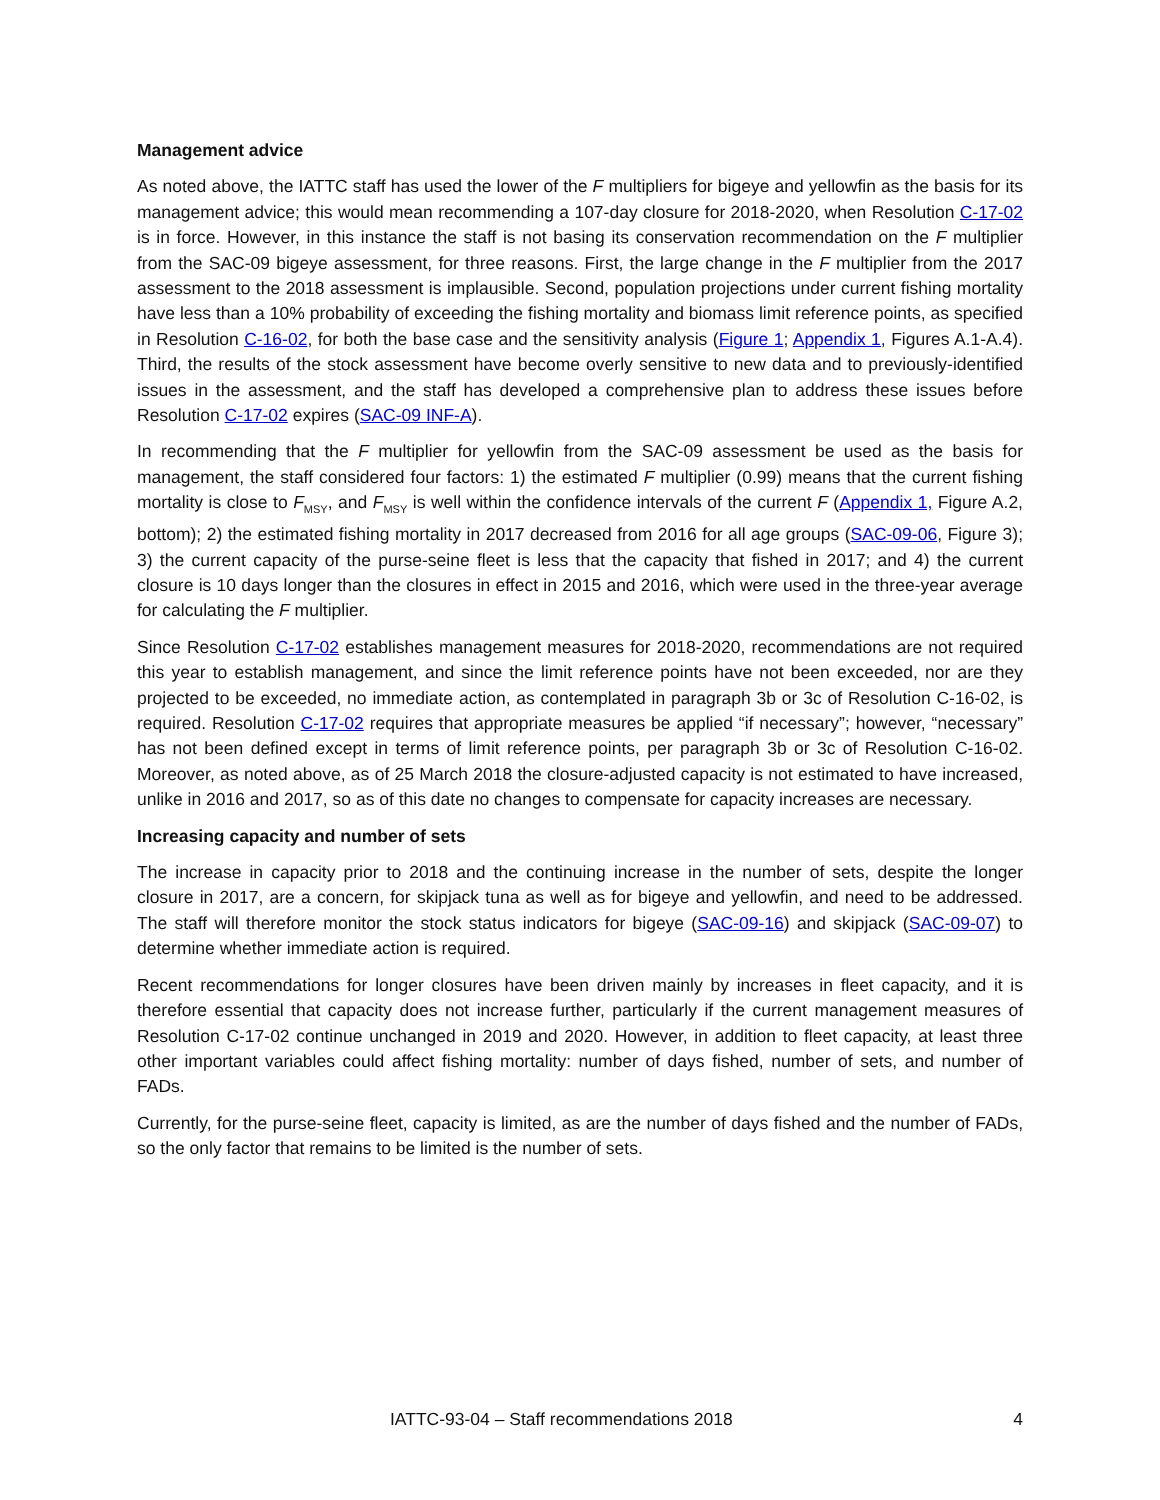Management advice
As noted above, the IATTC staff has used the lower of the F multipliers for bigeye and yellowfin as the basis for its management advice; this would mean recommending a 107-day closure for 2018-2020, when Resolution C-17-02 is in force. However, in this instance the staff is not basing its conservation recommendation on the F multiplier from the SAC-09 bigeye assessment, for three reasons. First, the large change in the F multiplier from the 2017 assessment to the 2018 assessment is implausible. Second, population projections under current fishing mortality have less than a 10% probability of exceeding the fishing mortality and biomass limit reference points, as specified in Resolution C-16-02, for both the base case and the sensitivity analysis (Figure 1; Appendix 1, Figures A.1-A.4). Third, the results of the stock assessment have become overly sensitive to new data and to previously-identified issues in the assessment, and the staff has developed a comprehensive plan to address these issues before Resolution C-17-02 expires (SAC-09 INF-A).
In recommending that the F multiplier for yellowfin from the SAC-09 assessment be used as the basis for management, the staff considered four factors: 1) the estimated F multiplier (0.99) means that the current fishing mortality is close to F<sub>MSY</sub>, and F<sub>MSY</sub> is well within the confidence intervals of the current F (Appendix 1, Figure A.2, bottom); 2) the estimated fishing mortality in 2017 decreased from 2016 for all age groups (SAC-09-06, Figure 3); 3) the current capacity of the purse-seine fleet is less that the capacity that fished in 2017; and 4) the current closure is 10 days longer than the closures in effect in 2015 and 2016, which were used in the three-year average for calculating the F multiplier.
Since Resolution C-17-02 establishes management measures for 2018-2020, recommendations are not required this year to establish management, and since the limit reference points have not been exceeded, nor are they projected to be exceeded, no immediate action, as contemplated in paragraph 3b or 3c of Resolution C-16-02, is required. Resolution C-17-02 requires that appropriate measures be applied “if necessary”; however, “necessary” has not been defined except in terms of limit reference points, per paragraph 3b or 3c of Resolution C-16-02. Moreover, as noted above, as of 25 March 2018 the closure-adjusted capacity is not estimated to have increased, unlike in 2016 and 2017, so as of this date no changes to compensate for capacity increases are necessary.
Increasing capacity and number of sets
The increase in capacity prior to 2018 and the continuing increase in the number of sets, despite the longer closure in 2017, are a concern, for skipjack tuna as well as for bigeye and yellowfin, and need to be addressed. The staff will therefore monitor the stock status indicators for bigeye (SAC-09-16) and skipjack (SAC-09-07) to determine whether immediate action is required.
Recent recommendations for longer closures have been driven mainly by increases in fleet capacity, and it is therefore essential that capacity does not increase further, particularly if the current management measures of Resolution C-17-02 continue unchanged in 2019 and 2020. However, in addition to fleet capacity, at least three other important variables could affect fishing mortality: number of days fished, number of sets, and number of FADs.
Currently, for the purse-seine fleet, capacity is limited, as are the number of days fished and the number of FADs, so the only factor that remains to be limited is the number of sets.
IATTC-93-04 – Staff recommendations 2018 4